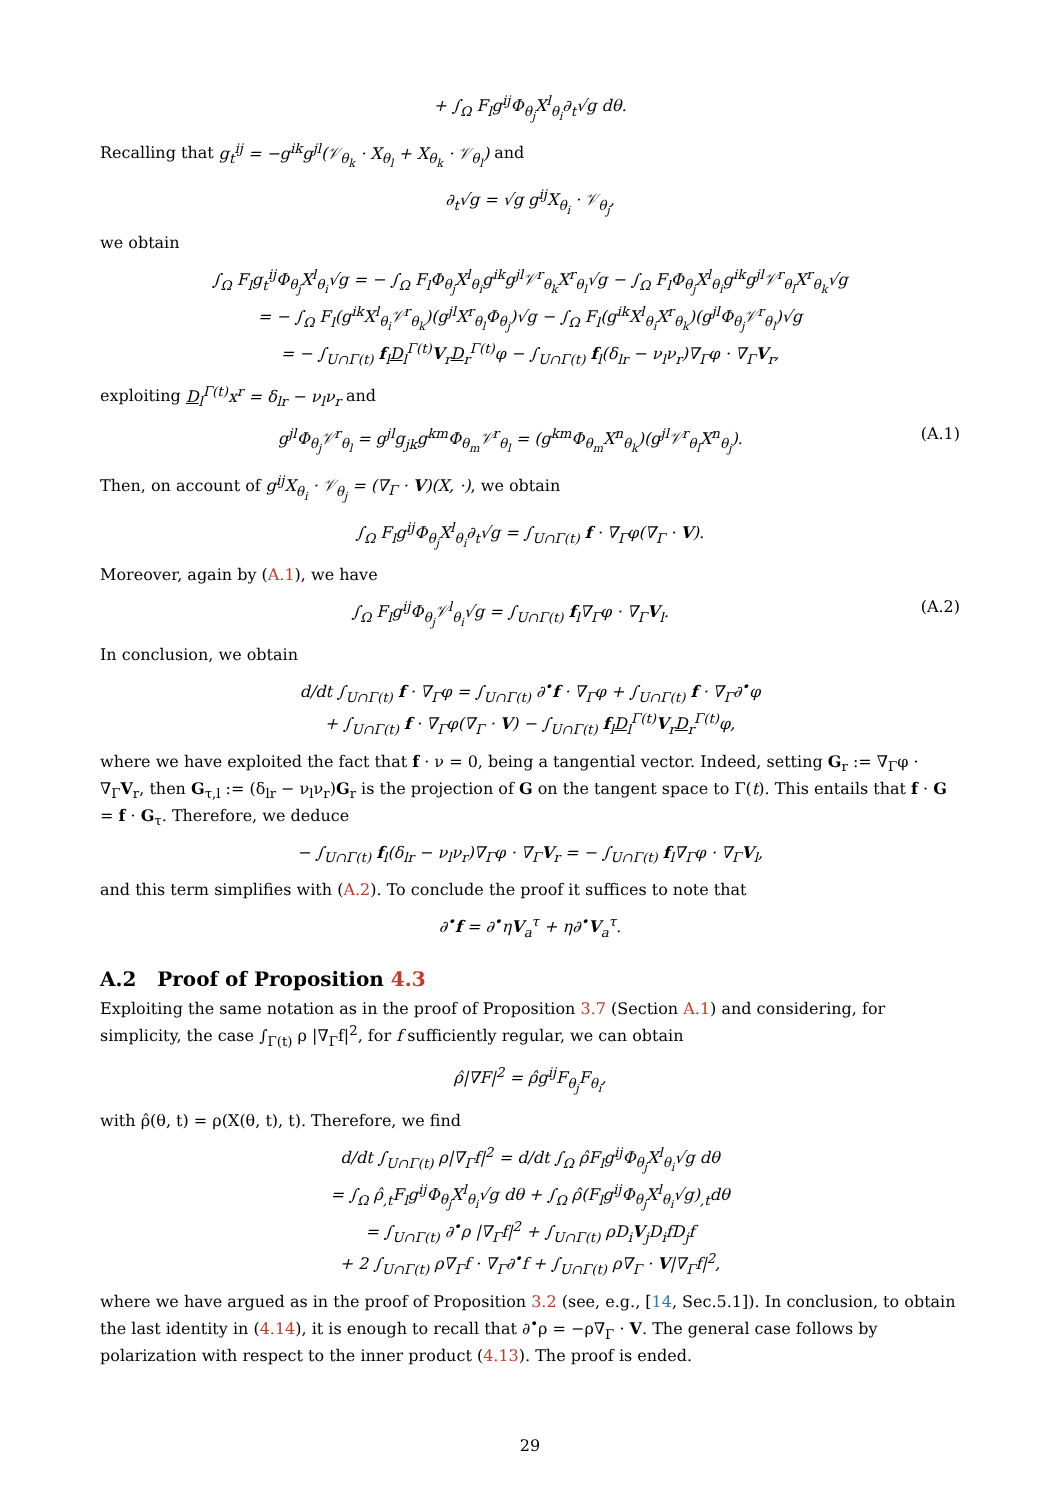+ ∫<sub>Ω</sub> F<sub>l</sub>g<sup>ij</sup>Φ<sub>θ<sub>j</sub></sub>X<sup>l</sup><sub>θ<sub>i</sub></sub>∂<sub>t</sub>√g dθ.
Recalling that g<sub>t</sub><sup>ij</sup> = −g<sup>ik</sup>g<sup>jl</sup>(𝒱<sub>θ<sub>k</sub></sub> · X<sub>θ<sub>l</sub></sub> + X<sub>θ<sub>k</sub></sub> · 𝒱<sub>θ<sub>l</sub></sub>) and
∂<sub>t</sub>√g = √g g<sup>ij</sup>X<sub>θ<sub>i</sub></sub> · 𝒱<sub>θ<sub>j</sub></sub>,
we obtain
∫<sub>Ω</sub> F<sub>l</sub>g<sub>t</sub><sup>ij</sup>Φ<sub>θ<sub>j</sub></sub>X<sup>l</sup><sub>θ<sub>i</sub></sub>√g = − ∫<sub>Ω</sub> F<sub>l</sub>Φ<sub>θ<sub>j</sub></sub>X<sup>l</sup><sub>θ<sub>i</sub></sub>g<sup>ik</sup>g<sup>jl</sup>𝒱<sup>r</sup><sub>θ<sub>k</sub></sub>X<sup>r</sup><sub>θ<sub>l</sub></sub>√g − ∫<sub>Ω</sub> F<sub>l</sub>Φ<sub>θ<sub>j</sub></sub>X<sup>l</sup><sub>θ<sub>i</sub></sub>g<sup>ik</sup>g<sup>jl</sup>𝒱<sup>r</sup><sub>θ<sub>l</sub></sub>X<sup>r</sup><sub>θ<sub>k</sub></sub>√g
= − ∫<sub>Ω</sub> F<sub>l</sub>(g<sup>ik</sup>X<sup>l</sup><sub>θ<sub>i</sub></sub>𝒱<sup>r</sup><sub>θ<sub>k</sub></sub>)(g<sup>jl</sup>X<sup>r</sup><sub>θ<sub>l</sub></sub>Φ<sub>θ<sub>j</sub></sub>)√g − ∫<sub>Ω</sub> F<sub>l</sub>(g<sup>ik</sup>X<sup>l</sup><sub>θ<sub>i</sub></sub>X<sup>r</sup><sub>θ<sub>k</sub></sub>)(g<sup>jl</sup>Φ<sub>θ<sub>j</sub></sub>𝒱<sup>r</sup><sub>θ<sub>l</sub></sub>)√g
= − ∫<sub>U∩Γ(t)</sub> f<sub>l</sub>D<sub>l</sub><sup>Γ(t)</sup>V<sub>r</sub>D<sub>r</sub><sup>Γ(t)</sup>φ − ∫<sub>U∩Γ(t)</sub> f<sub>l</sub>(δ<sub>lr</sub> − ν<sub>l</sub>ν<sub>r</sub>)∇<sub>Γ</sub>φ · ∇<sub>Γ</sub>V<sub>r</sub>,
exploiting D<sub>l</sub><sup>Γ(t)</sup>x<sup>r</sup> = δ<sub>lr</sub> − ν<sub>l</sub>ν<sub>r</sub> and
g<sup>jl</sup>Φ<sub>θ<sub>j</sub></sub>𝒱<sup>r</sup><sub>θ<sub>l</sub></sub> = g<sup>jl</sup>g<sub>jk</sub>g<sup>km</sup>Φ<sub>θ<sub>m</sub></sub>𝒱<sup>r</sup><sub>θ<sub>l</sub></sub> = (g<sup>km</sup>Φ<sub>θ<sub>m</sub></sub>X<sup>n</sup><sub>θ<sub>k</sub></sub>)(g<sup>jl</sup>𝒱<sup>r</sup><sub>θ<sub>l</sub></sub>X<sup>n</sup><sub>θ<sub>j</sub></sub>). (A.1)
Then, on account of g<sup>ij</sup>X<sub>θ<sub>i</sub></sub> · 𝒱<sub>θ<sub>j</sub></sub> = (∇<sub>Γ</sub> · V)(X, ·), we obtain
∫<sub>Ω</sub> F<sub>l</sub>g<sup>ij</sup>Φ<sub>θ<sub>j</sub></sub>X<sup>l</sup><sub>θ<sub>i</sub></sub>∂<sub>t</sub>√g = ∫<sub>U∩Γ(t)</sub> f · ∇<sub>Γ</sub>φ(∇<sub>Γ</sub> · V).
Moreover, again by (A.1), we have
∫<sub>Ω</sub> F<sub>l</sub>g<sup>ij</sup>Φ<sub>θ<sub>j</sub></sub>𝒱<sup>l</sup><sub>θ<sub>i</sub></sub>√g = ∫<sub>U∩Γ(t)</sub> f<sub>l</sub>∇<sub>Γ</sub>φ · ∇<sub>Γ</sub>V<sub>l</sub>. (A.2)
In conclusion, we obtain
d/dt ∫<sub>U∩Γ(t)</sub> f · ∇<sub>Γ</sub>φ = ∫<sub>U∩Γ(t)</sub> ∂<sup>•</sup>f · ∇<sub>Γ</sub>φ + ∫<sub>U∩Γ(t)</sub> f · ∇<sub>Γ</sub>∂<sup>•</sup>φ
+ ∫<sub>U∩Γ(t)</sub> f · ∇<sub>Γ</sub>φ(∇<sub>Γ</sub> · V) − ∫<sub>U∩Γ(t)</sub> f<sub>l</sub>D<sub>l</sub><sup>Γ(t)</sup>V<sub>r</sub>D<sub>r</sub><sup>Γ(t)</sup>φ,
where we have exploited the fact that f · ν = 0, being a tangential vector. Indeed, setting G<sub>r</sub> := ∇<sub>Γ</sub>φ · ∇<sub>Γ</sub>V<sub>r</sub>, then G<sub>τ,l</sub> := (δ<sub>lr</sub> − ν<sub>l</sub>ν<sub>r</sub>)G<sub>r</sub> is the projection of G on the tangent space to Γ(t). This entails that f · G = f · G<sub>τ</sub>. Therefore, we deduce
− ∫<sub>U∩Γ(t)</sub> f<sub>l</sub>(δ<sub>lr</sub> − ν<sub>l</sub>ν<sub>r</sub>)∇<sub>Γ</sub>φ · ∇<sub>Γ</sub>V<sub>r</sub> = − ∫<sub>U∩Γ(t)</sub> f<sub>l</sub>∇<sub>Γ</sub>φ · ∇<sub>Γ</sub>V<sub>l</sub>,
and this term simplifies with (A.2). To conclude the proof it suffices to note that
∂<sup>•</sup>f = ∂<sup>•</sup>ηV<sub>a</sub><sup>τ</sup> + η∂<sup>•</sup>V<sub>a</sub><sup>τ</sup>.
A.2 Proof of Proposition 4.3
Exploiting the same notation as in the proof of Proposition 3.7 (Section A.1) and considering, for simplicity, the case ∫<sub>Γ(t)</sub> ρ |∇<sub>Γ</sub>f|<sup>2</sup>, for f sufficiently regular, we can obtain
ρ̂|∇F|<sup>2</sup> = ρ̂g<sup>ij</sup>F<sub>θ<sub>j</sub></sub>F<sub>θ<sub>i</sub></sub>,
with ρ̂(θ, t) = ρ(X(θ, t), t). Therefore, we find
d/dt ∫<sub>U∩Γ(t)</sub> ρ|∇<sub>Γ</sub>f|<sup>2</sup> = d/dt ∫<sub>Ω</sub> ρ̂F<sub>l</sub>g<sup>ij</sup>Φ<sub>θ<sub>j</sub></sub>X<sup>l</sup><sub>θ<sub>i</sub></sub>√g dθ
= ∫<sub>Ω</sub> ρ̂<sub>,t</sub>F<sub>l</sub>g<sup>ij</sup>Φ<sub>θ<sub>j</sub></sub>X<sup>l</sup><sub>θ<sub>i</sub></sub>√g dθ + ∫<sub>Ω</sub> ρ̂(F<sub>l</sub>g<sup>ij</sup>Φ<sub>θ<sub>j</sub></sub>X<sup>l</sup><sub>θ<sub>i</sub></sub>√g)<sub>,t</sub>dθ
= ∫<sub>U∩Γ(t)</sub> ∂<sup>•</sup>ρ |∇<sub>Γ</sub>f|<sup>2</sup> + ∫<sub>U∩Γ(t)</sub> ρD<sub>i</sub>V<sub>j</sub>D<sub>i</sub>fD<sub>j</sub>f
+ 2 ∫<sub>U∩Γ(t)</sub> ρ∇<sub>Γ</sub>f · ∇<sub>Γ</sub>∂<sup>•</sup>f + ∫<sub>U∩Γ(t)</sub> ρ∇<sub>Γ</sub> · V|∇<sub>Γ</sub>f|<sup>2</sup>,
where we have argued as in the proof of Proposition 3.2 (see, e.g., [14, Sec.5.1]). In conclusion, to obtain the last identity in (4.14), it is enough to recall that ∂<sup>•</sup>ρ = −ρ∇<sub>Γ</sub> · V. The general case follows by polarization with respect to the inner product (4.13). The proof is ended.
29